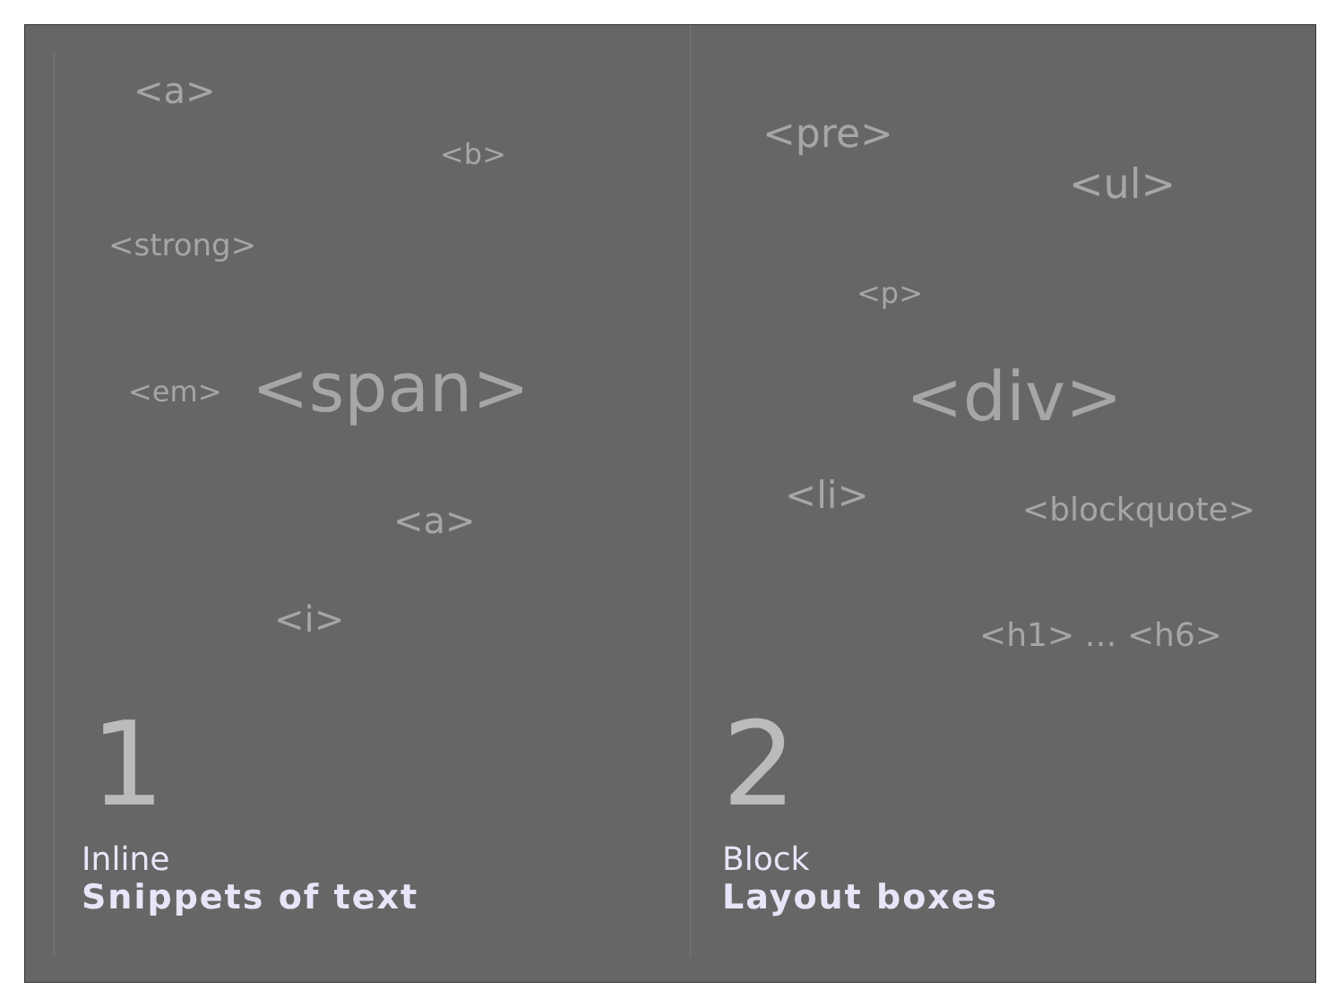<a>
<b>
<strong>
<em> <span>
<a>
<i>
1
Inline
Snippets of text
<pre>
<ul>
<p>
<div>
<li> <blockquote>
<h1> … <h6>
2
Block
Layout boxes